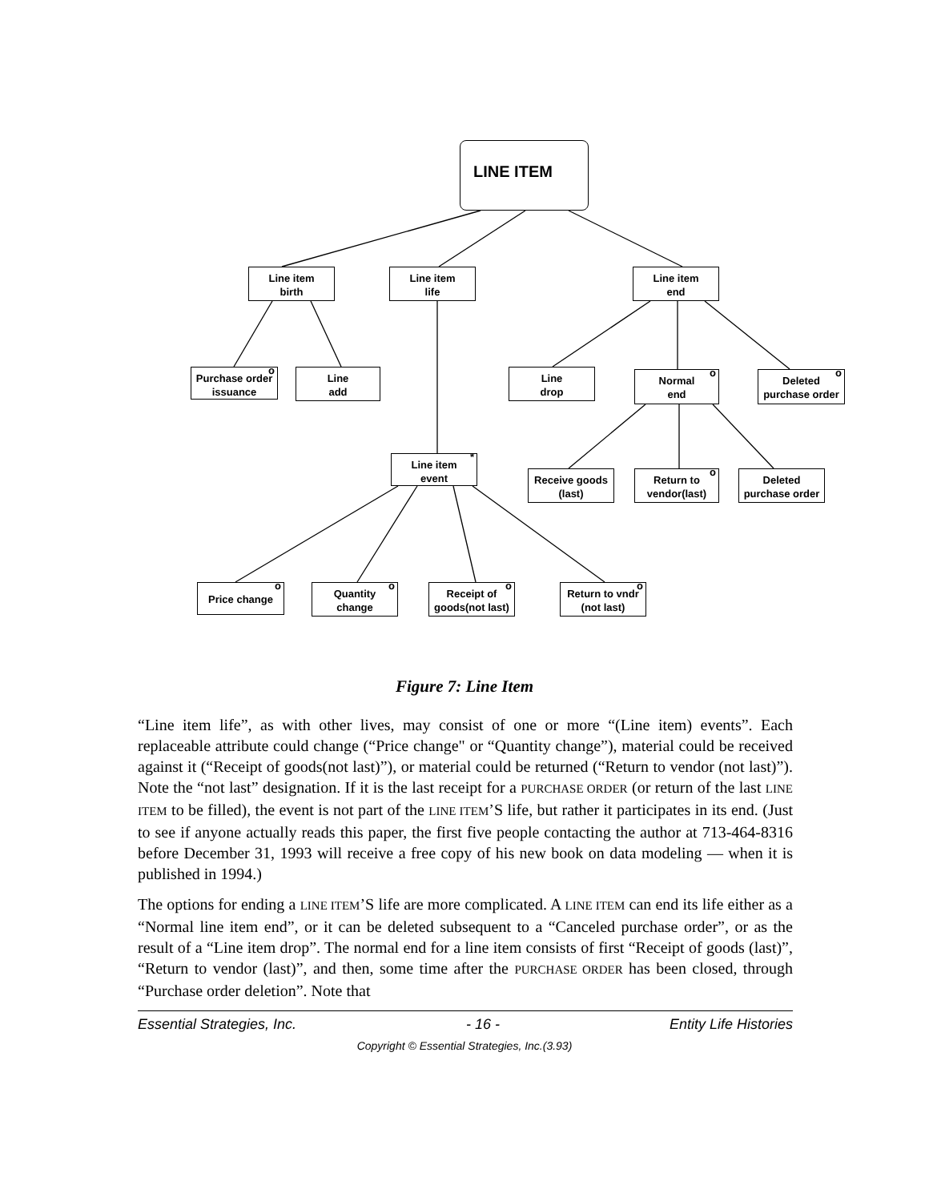LINE ITEM
Line item
birth
Line item
life
Line item
end
Purchase order
issuance
o
Line
add
Line
drop
Normal
end
o
Deleted
purchase order
o
Line item
event
*
Receive goods
(last)
Return to
vendor(last)
o
Deleted
purchase order
Price change
o
Quantity
change
o
Receipt of
goods(not last)
o
Return to vndr
(not last)
o
Figure 7: Line Item
“Line item life”, as with other lives, may consist of one or more “(Line item) events”. Each replaceable attribute could change (“Price change" or “Quantity change”), material could be received against it (“Receipt of goods(not last)”), or material could be returned (“Return to vendor (not last)”). Note the “not last” designation. If it is the last receipt for a PURCHASE ORDER (or return of the last LINE ITEM to be filled), the event is not part of the LINE ITEM’S life, but rather it participates in its end. (Just to see if anyone actually reads this paper, the first five people contacting the author at 713-464-8316 before December 31, 1993 will receive a free copy of his new book on data modeling — when it is published in 1994.)
The options for ending a LINE ITEM’S life are more complicated. A LINE ITEM can end its life either as a “Normal line item end”, or it can be deleted subsequent to a “Canceled purchase order”, or as the result of a “Line item drop”. The normal end for a line item consists of first “Receipt of goods (last)”, “Return to vendor (last)”, and then, some time after the PURCHASE ORDER has been closed, through “Purchase order deletion”. Note that
Essential Strategies, Inc. - 16 - Entity Life Histories
Copyright © Essential Strategies, Inc.(3.93)